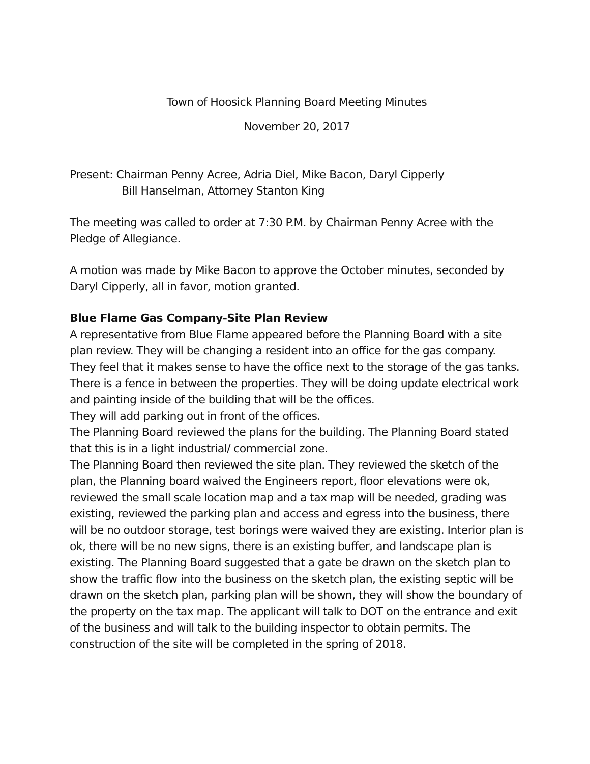Town of Hoosick Planning Board Meeting Minutes
November 20, 2017
Present: Chairman Penny Acree, Adria Diel, Mike Bacon, Daryl Cipperly
Bill Hanselman, Attorney Stanton King
The meeting was called to order at 7:30 P.M. by Chairman Penny Acree with the Pledge of Allegiance.
A motion was made by Mike Bacon to approve the October minutes, seconded by Daryl Cipperly, all in favor, motion granted.
Blue Flame Gas Company-Site Plan Review
A representative from Blue Flame appeared before the Planning Board with a site plan review. They will be changing a resident into an office for the gas company. They feel that it makes sense to have the office next to the storage of the gas tanks. There is a fence in between the properties. They will be doing update electrical work and painting inside of the building that will be the offices.
They will add parking out in front of the offices.
The Planning Board reviewed the plans for the building. The Planning Board stated that this is in a light industrial/ commercial zone.
The Planning Board then reviewed the site plan. They reviewed the sketch of the plan, the Planning board waived the Engineers report, floor elevations were ok, reviewed the small scale location map and a tax map will be needed, grading was existing, reviewed the parking plan and access and egress into the business, there will be no outdoor storage, test borings were waived they are existing. Interior plan is ok, there will be no new signs, there is an existing buffer, and landscape plan is existing. The Planning Board suggested that a gate be drawn on the sketch plan to show the traffic flow into the business on the sketch plan, the existing septic will be drawn on the sketch plan, parking plan will be shown, they will show the boundary of the property on the tax map. The applicant will talk to DOT on the entrance and exit of the business and will talk to the building inspector to obtain permits. The construction of the site will be completed in the spring of 2018.